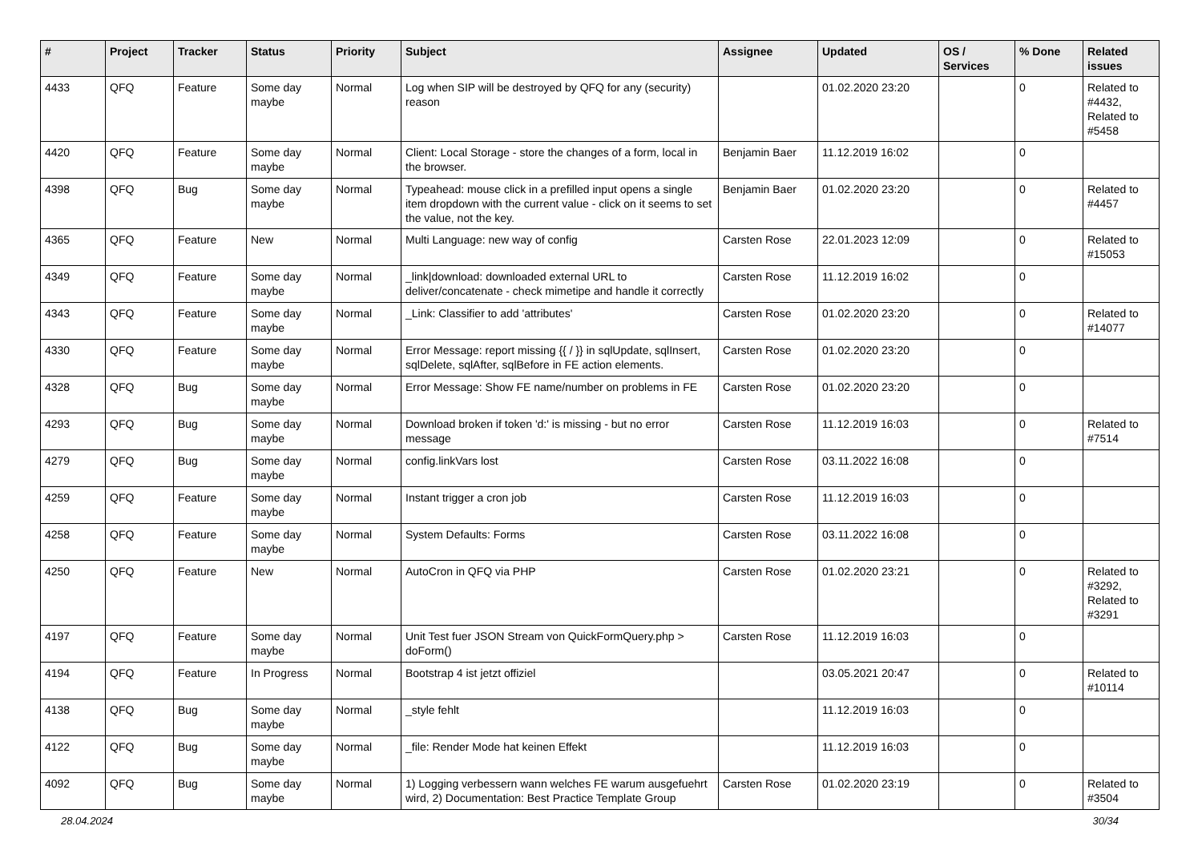| # | Project | Tracker | Status | Priority | Subject | Assignee | Updated | OS / Services | % Done | Related issues |
| --- | --- | --- | --- | --- | --- | --- | --- | --- | --- | --- |
| 4433 | QFQ | Feature | Some day maybe | Normal | Log when SIP will be destroyed by QFQ for any (security) reason | | 01.02.2020 23:20 | | 0 | Related to #4432, Related to #5458 |
| 4420 | QFQ | Feature | Some day maybe | Normal | Client: Local Storage - store the changes of a form, local in the browser. | Benjamin Baer | 11.12.2019 16:02 | | 0 | |
| 4398 | QFQ | Bug | Some day maybe | Normal | Typeahead: mouse click in a prefilled input opens a single item dropdown with the current value - click on it seems to set the value, not the key. | Benjamin Baer | 01.02.2020 23:20 | | 0 | Related to #4457 |
| 4365 | QFQ | Feature | New | Normal | Multi Language: new way of config | Carsten Rose | 22.01.2023 12:09 | | 0 | Related to #15053 |
| 4349 | QFQ | Feature | Some day maybe | Normal | _link/download: downloaded external URL to deliver/concatenate - check mimetipe and handle it correctly | Carsten Rose | 11.12.2019 16:02 | | 0 | |
| 4343 | QFQ | Feature | Some day maybe | Normal | _Link: Classifier to add 'attributes' | Carsten Rose | 01.02.2020 23:20 | | 0 | Related to #14077 |
| 4330 | QFQ | Feature | Some day maybe | Normal | Error Message: report missing {{ / }} in sqlUpdate, sqlInsert, sqlDelete, sqlAfter, sqlBefore in FE action elements. | Carsten Rose | 01.02.2020 23:20 | | 0 | |
| 4328 | QFQ | Bug | Some day maybe | Normal | Error Message: Show FE name/number on problems in FE | Carsten Rose | 01.02.2020 23:20 | | 0 | |
| 4293 | QFQ | Bug | Some day maybe | Normal | Download broken if token 'd:' is missing - but no error message | Carsten Rose | 11.12.2019 16:03 | | 0 | Related to #7514 |
| 4279 | QFQ | Bug | Some day maybe | Normal | config.linkVars lost | Carsten Rose | 03.11.2022 16:08 | | 0 | |
| 4259 | QFQ | Feature | Some day maybe | Normal | Instant trigger a cron job | Carsten Rose | 11.12.2019 16:03 | | 0 | |
| 4258 | QFQ | Feature | Some day maybe | Normal | System Defaults: Forms | Carsten Rose | 03.11.2022 16:08 | | 0 | |
| 4250 | QFQ | Feature | New | Normal | AutoCron in QFQ via PHP | Carsten Rose | 01.02.2020 23:21 | | 0 | Related to #3292, Related to #3291 |
| 4197 | QFQ | Feature | Some day maybe | Normal | Unit Test fuer JSON Stream von QuickFormQuery.php > doForm() | Carsten Rose | 11.12.2019 16:03 | | 0 | |
| 4194 | QFQ | Feature | In Progress | Normal | Bootstrap 4 ist jetzt offiziel | | 03.05.2021 20:47 | | 0 | Related to #10114 |
| 4138 | QFQ | Bug | Some day maybe | Normal | _style fehlt | | 11.12.2019 16:03 | | 0 | |
| 4122 | QFQ | Bug | Some day maybe | Normal | _file: Render Mode hat keinen Effekt | | 11.12.2019 16:03 | | 0 | |
| 4092 | QFQ | Bug | Some day maybe | Normal | 1) Logging verbessern wann welches FE warum ausgefuehrt wird, 2) Documentation: Best Practice Template Group | Carsten Rose | 01.02.2020 23:19 | | 0 | Related to #3504 |
28.04.2024 30/34